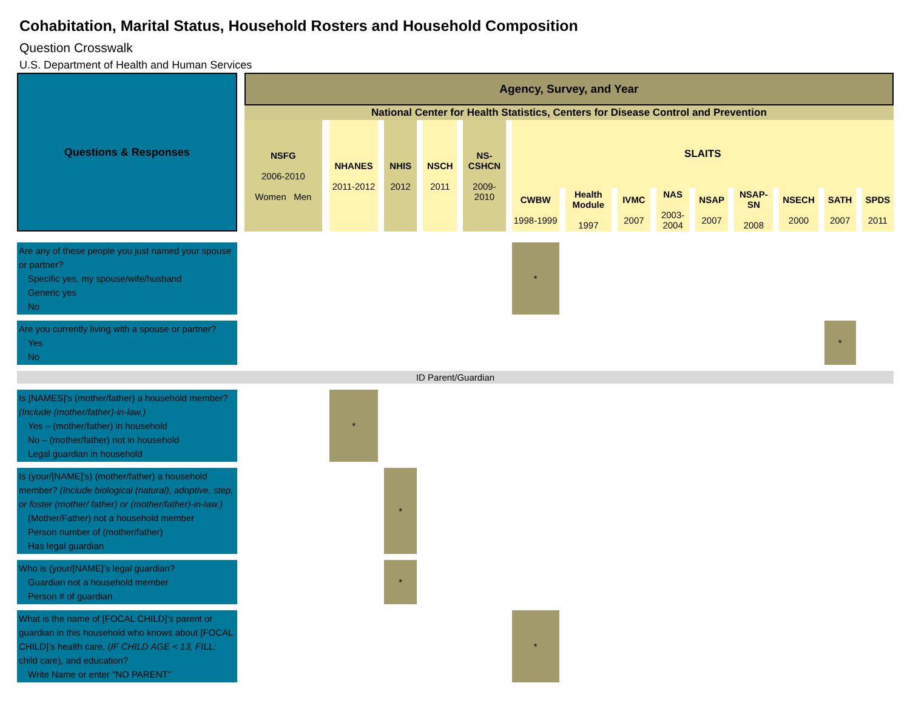Cohabitation, Marital Status, Household Rosters and Household Composition
Question Crosswalk
U.S. Department of Health and Human Services
| Questions & Responses | | Agency, Survey, and Year | | | | | | | | | | | | | | | | | | | | | | | | | | |
| | | National Center for Health Statistics, Centers for Disease Control and Prevention | | | | | | | | | | | | | | | | | | | | | | | | | | |
| | | NSFG 2006-2010 Women Men | | NHANES 2011-2012 | | NHIS 2012 | | NSCH 2011 | | NS-CSHCN 2009-2010 | | SLAITS | | | | | | | | | | | | | | | | |
| | | | | | | | | | | | | CWBW 1998-1999 | | Health Module 1997 | | IVMC 2007 | | NAS 2003-2004 | | NSAP 2007 | | NSAP-SN 2008 | | NSECH 2000 | | SATH 2007 | | SPDS 2011 |
| Are any of these people you just named your spouse or partner? Specific yes, my spouse/wife/husband Generic yes No | | | | | | | | | | | | * | | | | | | | | | | | | | | | | |
| Are you currently living with a spouse or partner? Yes No | | | | | | | | | | | | | | | | | | | | | | | | | | * | | |
| ID Parent/Guardian | | | | | | | | | | | | | | | | | | | | | | | | | | | | |
| Is [NAMES]'s (mother/father) a household member? (Include (mother/father)-in-law.) Yes – (mother/father) in household No – (mother/father) not in household Legal guardian in household | | | | * | | | | | | | | | | | | | | | | | | | | | | | | |
| Is (your/[NAME]'s) (mother/father) a household member? (Include biological (natural), adoptive, step, or foster (mother/ father) or (mother/father)-in-law.) (Mother/Father) not a household member Person number of (mother/father) Has legal guardian | | | | | | * | | | | | | | | | | | | | | | | | | | | | | |
| Who is (your/[NAME]'s legal guardian? Guardian not a household member Person # of guardian | | | | | | * | | | | | | | | | | | | | | | | | | | | | | |
| What is the name of [FOCAL CHILD]’s parent or guardian in this household who knows about [FOCAL CHILD]’s health care, ( IF CHILD AGE < 13, FILL: child care), and education? Write Name or enter "NO PARENT" | | | | | | | | | | | | * | | | | | | | | | | | | | | | | |